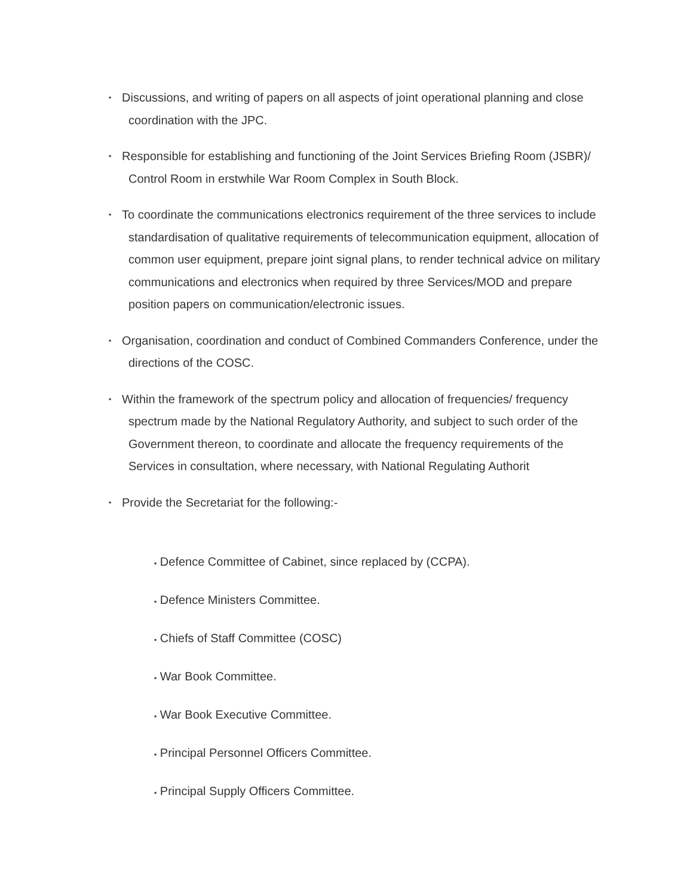▪
Discussions, and writing of papers on all aspects of joint operational planning and close coordination with the JPC.
▪
Responsible for establishing and functioning of the Joint Services Briefing Room (JSBR)/ Control Room in erstwhile War Room Complex in South Block.
▪
To coordinate the communications electronics requirement of the three services to include standardisation of qualitative requirements of telecommunication equipment, allocation of common user equipment, prepare joint signal plans, to render technical advice on military communications and electronics when required by three Services/MOD and prepare position papers on communication/electronic issues.
▪
Organisation, coordination and conduct of Combined Commanders Conference, under the directions of the COSC.
▪
Within the framework of the spectrum policy and allocation of frequencies/ frequency spectrum made by the National Regulatory Authority, and subject to such order of the Government thereon, to coordinate and allocate the frequency requirements of the Services in consultation, where necessary, with National Regulating Authorit
▪
Provide the Secretariat for the following:-
▪ Defence Committee of Cabinet, since replaced by (CCPA).
▪ Defence Ministers Committee.
▪ Chiefs of Staff Committee (COSC)
▪ War Book Committee.
▪ War Book Executive Committee.
▪ Principal Personnel Officers Committee.
▪ Principal Supply Officers Committee.